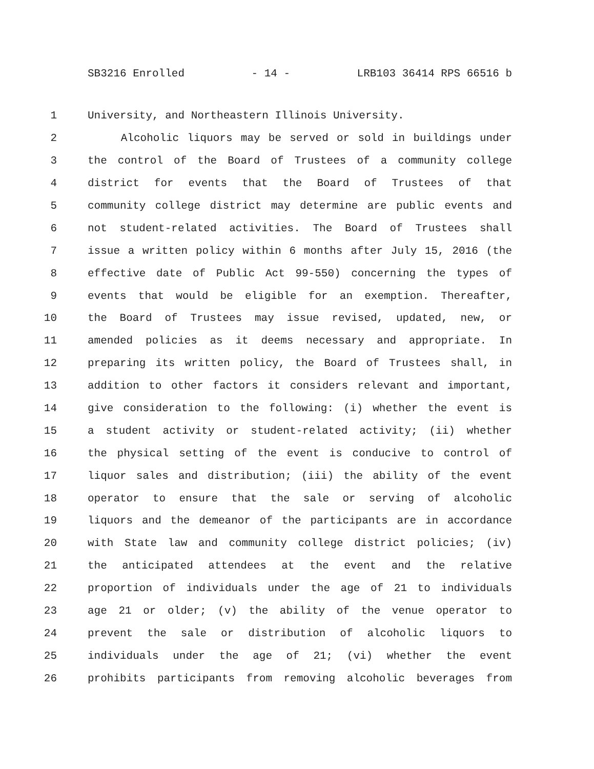SB3216 Enrolled - 14 - LRB103 36414 RPS 66516 b
1 University, and Northeastern Illinois University.
2 Alcoholic liquors may be served or sold in buildings under
3 the control of the Board of Trustees of a community college
4 district for events that the Board of Trustees of that
5 community college district may determine are public events and
6 not student-related activities. The Board of Trustees shall
7 issue a written policy within 6 months after July 15, 2016 (the
8 effective date of Public Act 99-550) concerning the types of
9 events that would be eligible for an exemption. Thereafter,
10 the Board of Trustees may issue revised, updated, new, or
11 amended policies as it deems necessary and appropriate. In
12 preparing its written policy, the Board of Trustees shall, in
13 addition to other factors it considers relevant and important,
14 give consideration to the following: (i) whether the event is
15 a student activity or student-related activity; (ii) whether
16 the physical setting of the event is conducive to control of
17 liquor sales and distribution; (iii) the ability of the event
18 operator to ensure that the sale or serving of alcoholic
19 liquors and the demeanor of the participants are in accordance
20 with State law and community college district policies; (iv)
21 the anticipated attendees at the event and the relative
22 proportion of individuals under the age of 21 to individuals
23 age 21 or older; (v) the ability of the venue operator to
24 prevent the sale or distribution of alcoholic liquors to
25 individuals under the age of 21; (vi) whether the event
26 prohibits participants from removing alcoholic beverages from